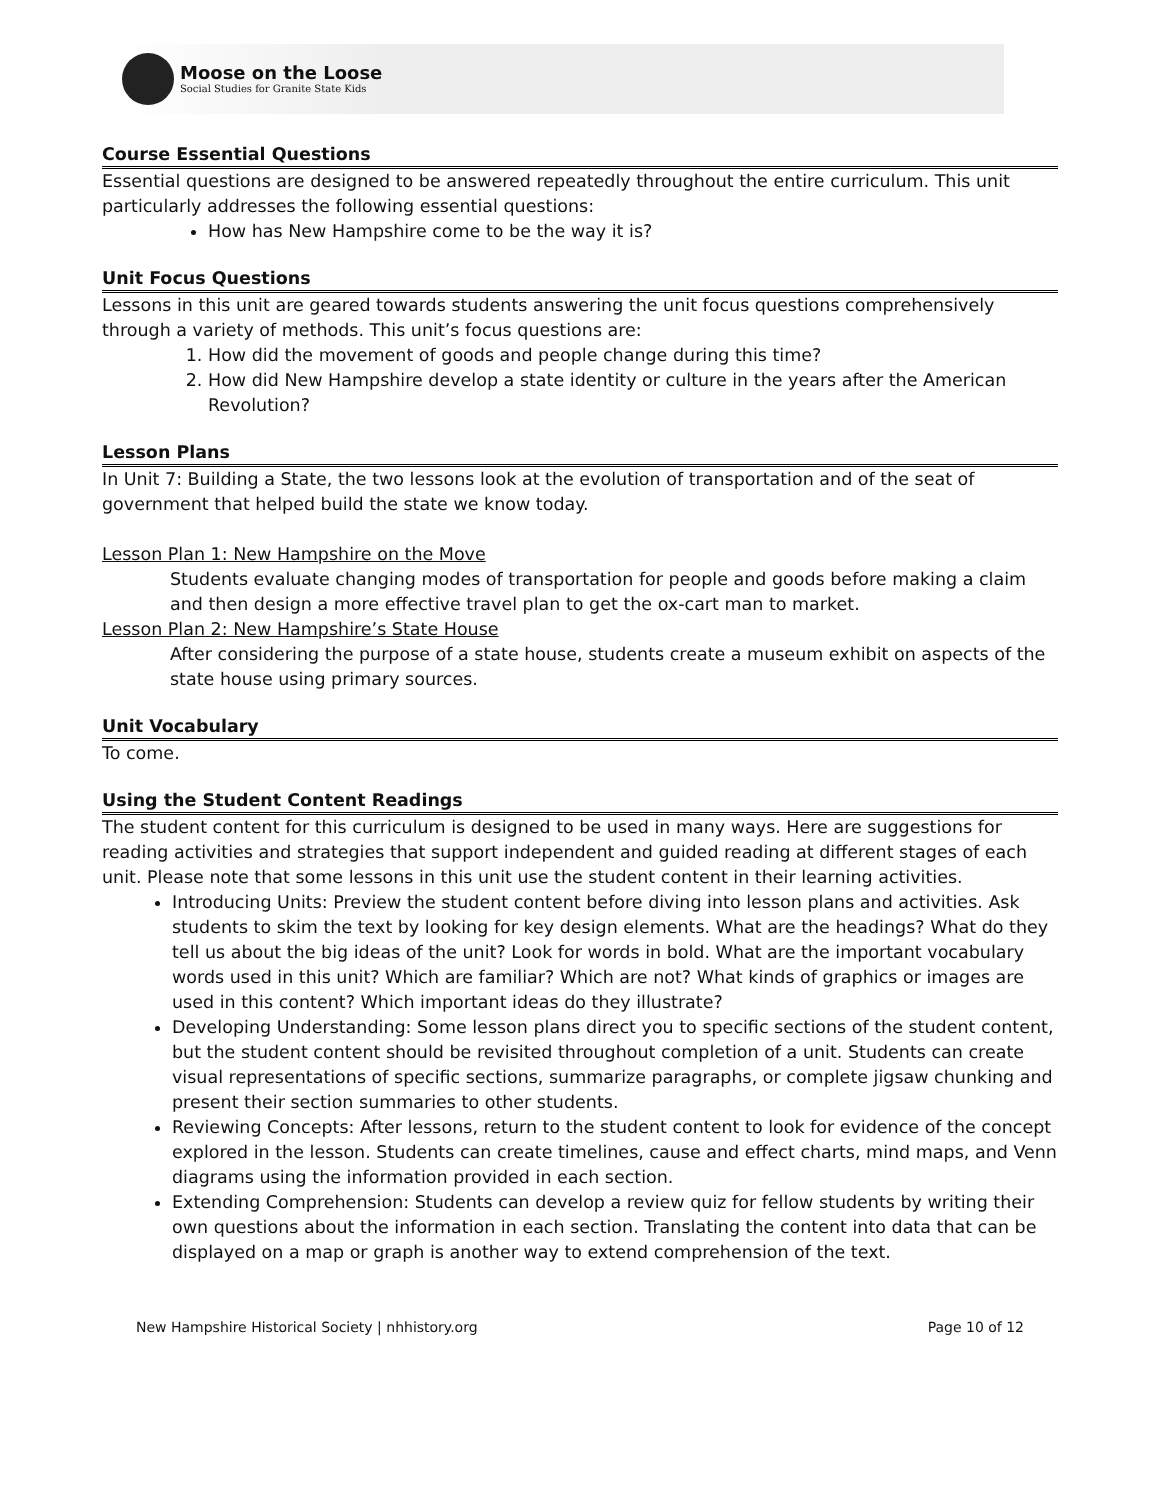Moose on the Loose
Social Studies for Granite State Kids
Course Essential Questions
Essential questions are designed to be answered repeatedly throughout the entire curriculum. This unit particularly addresses the following essential questions:
How has New Hampshire come to be the way it is?
Unit Focus Questions
Lessons in this unit are geared towards students answering the unit focus questions comprehensively through a variety of methods. This unit’s focus questions are:
1. How did the movement of goods and people change during this time?
2. How did New Hampshire develop a state identity or culture in the years after the American Revolution?
Lesson Plans
In Unit 7: Building a State, the two lessons look at the evolution of transportation and of the seat of government that helped build the state we know today.
Lesson Plan 1: New Hampshire on the Move
Students evaluate changing modes of transportation for people and goods before making a claim and then design a more effective travel plan to get the ox-cart man to market.
Lesson Plan 2: New Hampshire’s State House
After considering the purpose of a state house, students create a museum exhibit on aspects of the state house using primary sources.
Unit Vocabulary
To come.
Using the Student Content Readings
The student content for this curriculum is designed to be used in many ways. Here are suggestions for reading activities and strategies that support independent and guided reading at different stages of each unit. Please note that some lessons in this unit use the student content in their learning activities.
Introducing Units: Preview the student content before diving into lesson plans and activities. Ask students to skim the text by looking for key design elements. What are the headings? What do they tell us about the big ideas of the unit? Look for words in bold. What are the important vocabulary words used in this unit? Which are familiar? Which are not? What kinds of graphics or images are used in this content? Which important ideas do they illustrate?
Developing Understanding: Some lesson plans direct you to specific sections of the student content, but the student content should be revisited throughout completion of a unit. Students can create visual representations of specific sections, summarize paragraphs, or complete jigsaw chunking and present their section summaries to other students.
Reviewing Concepts: After lessons, return to the student content to look for evidence of the concept explored in the lesson. Students can create timelines, cause and effect charts, mind maps, and Venn diagrams using the information provided in each section.
Extending Comprehension: Students can develop a review quiz for fellow students by writing their own questions about the information in each section. Translating the content into data that can be displayed on a map or graph is another way to extend comprehension of the text.
New Hampshire Historical Society | nhhistory.org Page 10 of 12